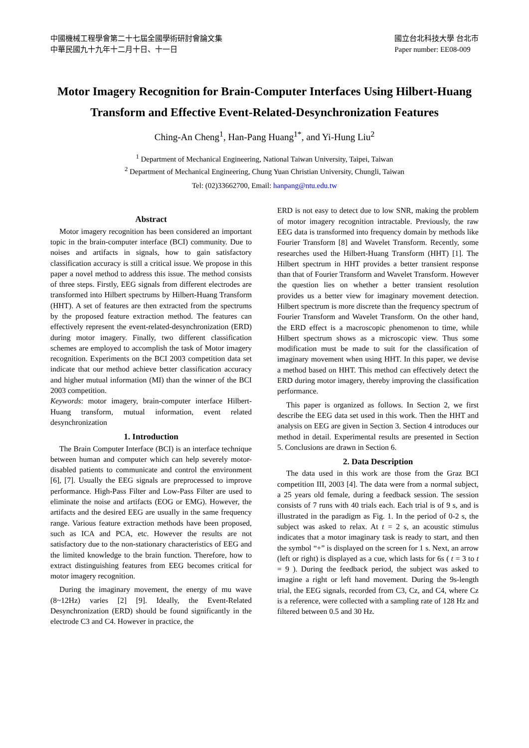中國機械工程學會第二十七屆全國學術研討會論文集
中華民國九十九年十二月十日、十一日
國立台北科技大學 台北市
Paper number: EE08-009
Motor Imagery Recognition for Brain-Computer Interfaces Using Hilbert-Huang Transform and Effective Event-Related-Desynchronization Features
Ching-An Cheng<sup>1</sup>, Han-Pang Huang<sup>1*</sup>, and Yi-Hung Liu<sup>2</sup>
<sup>1</sup> Department of Mechanical Engineering, National Taiwan University, Taipei, Taiwan
<sup>2</sup> Department of Mechanical Engineering, Chung Yuan Christian University, Chungli, Taiwan
Tel: (02)33662700, Email: hanpang@ntu.edu.tw
Abstract
Motor imagery recognition has been considered an important topic in the brain-computer interface (BCI) community. Due to noises and artifacts in signals, how to gain satisfactory classification accuracy is still a critical issue. We propose in this paper a novel method to address this issue. The method consists of three steps. Firstly, EEG signals from different electrodes are transformed into Hilbert spectrums by Hilbert-Huang Transform (HHT). A set of features are then extracted from the spectrums by the proposed feature extraction method. The features can effectively represent the event-related-desynchronization (ERD) during motor imagery. Finally, two different classification schemes are employed to accomplish the task of Motor imagery recognition. Experiments on the BCI 2003 competition data set indicate that our method achieve better classification accuracy and higher mutual information (MI) than the winner of the BCI 2003 competition.
Keywords: motor imagery, brain-computer interface Hilbert-Huang transform, mutual information, event related desynchronization
1. Introduction
The Brain Computer Interface (BCI) is an interface technique between human and computer which can help severely motor-disabled patients to communicate and control the environment [6], [7]. Usually the EEG signals are preprocessed to improve performance. High-Pass Filter and Low-Pass Filter are used to eliminate the noise and artifacts (EOG or EMG). However, the artifacts and the desired EEG are usually in the same frequency range. Various feature extraction methods have been proposed, such as ICA and PCA, etc. However the results are not satisfactory due to the non-stationary characteristics of EEG and the limited knowledge to the brain function. Therefore, how to extract distinguishing features from EEG becomes critical for motor imagery recognition.
During the imaginary movement, the energy of mu wave (8~12Hz) varies [2] [9]. Ideally, the Event-Related Desynchronization (ERD) should be found significantly in the electrode C3 and C4. However in practice, the
ERD is not easy to detect due to low SNR, making the problem of motor imagery recognition intractable. Previously, the raw EEG data is transformed into frequency domain by methods like Fourier Transform [8] and Wavelet Transform. Recently, some researches used the Hilbert-Huang Transform (HHT) [1]. The Hilbert spectrum in HHT provides a better transient response than that of Fourier Transform and Wavelet Transform. However the question lies on whether a better transient resolution provides us a better view for imaginary movement detection. Hilbert spectrum is more discrete than the frequency spectrum of Fourier Transform and Wavelet Transform. On the other hand, the ERD effect is a macroscopic phenomenon to time, while Hilbert spectrum shows as a microscopic view. Thus some modification must be made to suit for the classification of imaginary movement when using HHT. In this paper, we devise a method based on HHT. This method can effectively detect the ERD during motor imagery, thereby improving the classification performance.
This paper is organized as follows. In Section 2, we first describe the EEG data set used in this work. Then the HHT and analysis on EEG are given in Section 3. Section 4 introduces our method in detail. Experimental results are presented in Section 5. Conclusions are drawn in Section 6.
2. Data Description
The data used in this work are those from the Graz BCI competition III, 2003 [4]. The data were from a normal subject, a 25 years old female, during a feedback session. The session consists of 7 runs with 40 trials each. Each trial is of 9 s, and is illustrated in the paradigm as Fig. 1. In the period of 0-2 s, the subject was asked to relax. At t = 2 s, an acoustic stimulus indicates that a motor imaginary task is ready to start, and then the symbol “+” is displayed on the screen for 1 s. Next, an arrow (left or right) is displayed as a cue, which lasts for 6s ( t = 3 to t = 9 ). During the feedback period, the subject was asked to imagine a right or left hand movement. During the 9s-length trial, the EEG signals, recorded from C3, Cz, and C4, where Cz is a reference, were collected with a sampling rate of 128 Hz and filtered between 0.5 and 30 Hz.